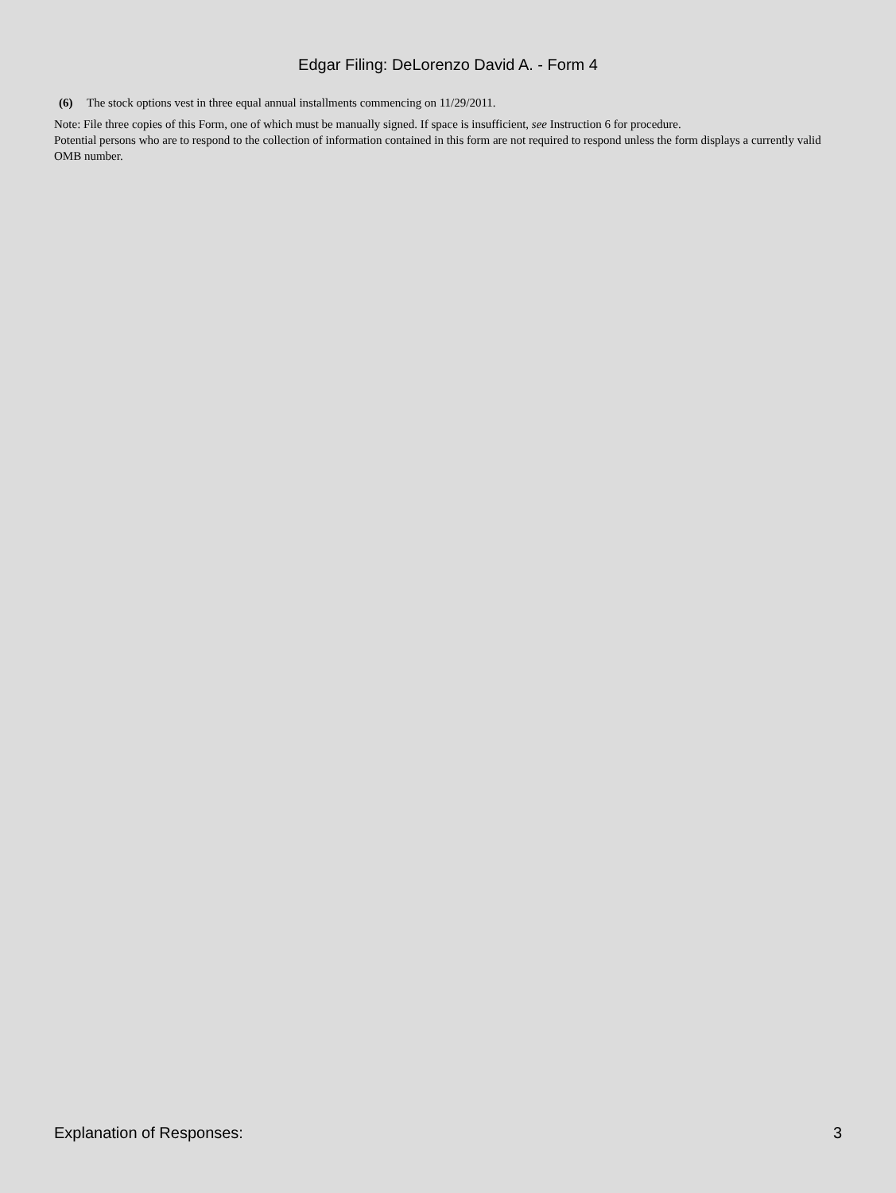Edgar Filing: DeLorenzo David A. - Form 4
(6) The stock options vest in three equal annual installments commencing on 11/29/2011.
Note: File three copies of this Form, one of which must be manually signed. If space is insufficient, see Instruction 6 for procedure.
Potential persons who are to respond to the collection of information contained in this form are not required to respond unless the form displays a currently valid OMB number.
Explanation of Responses: 3